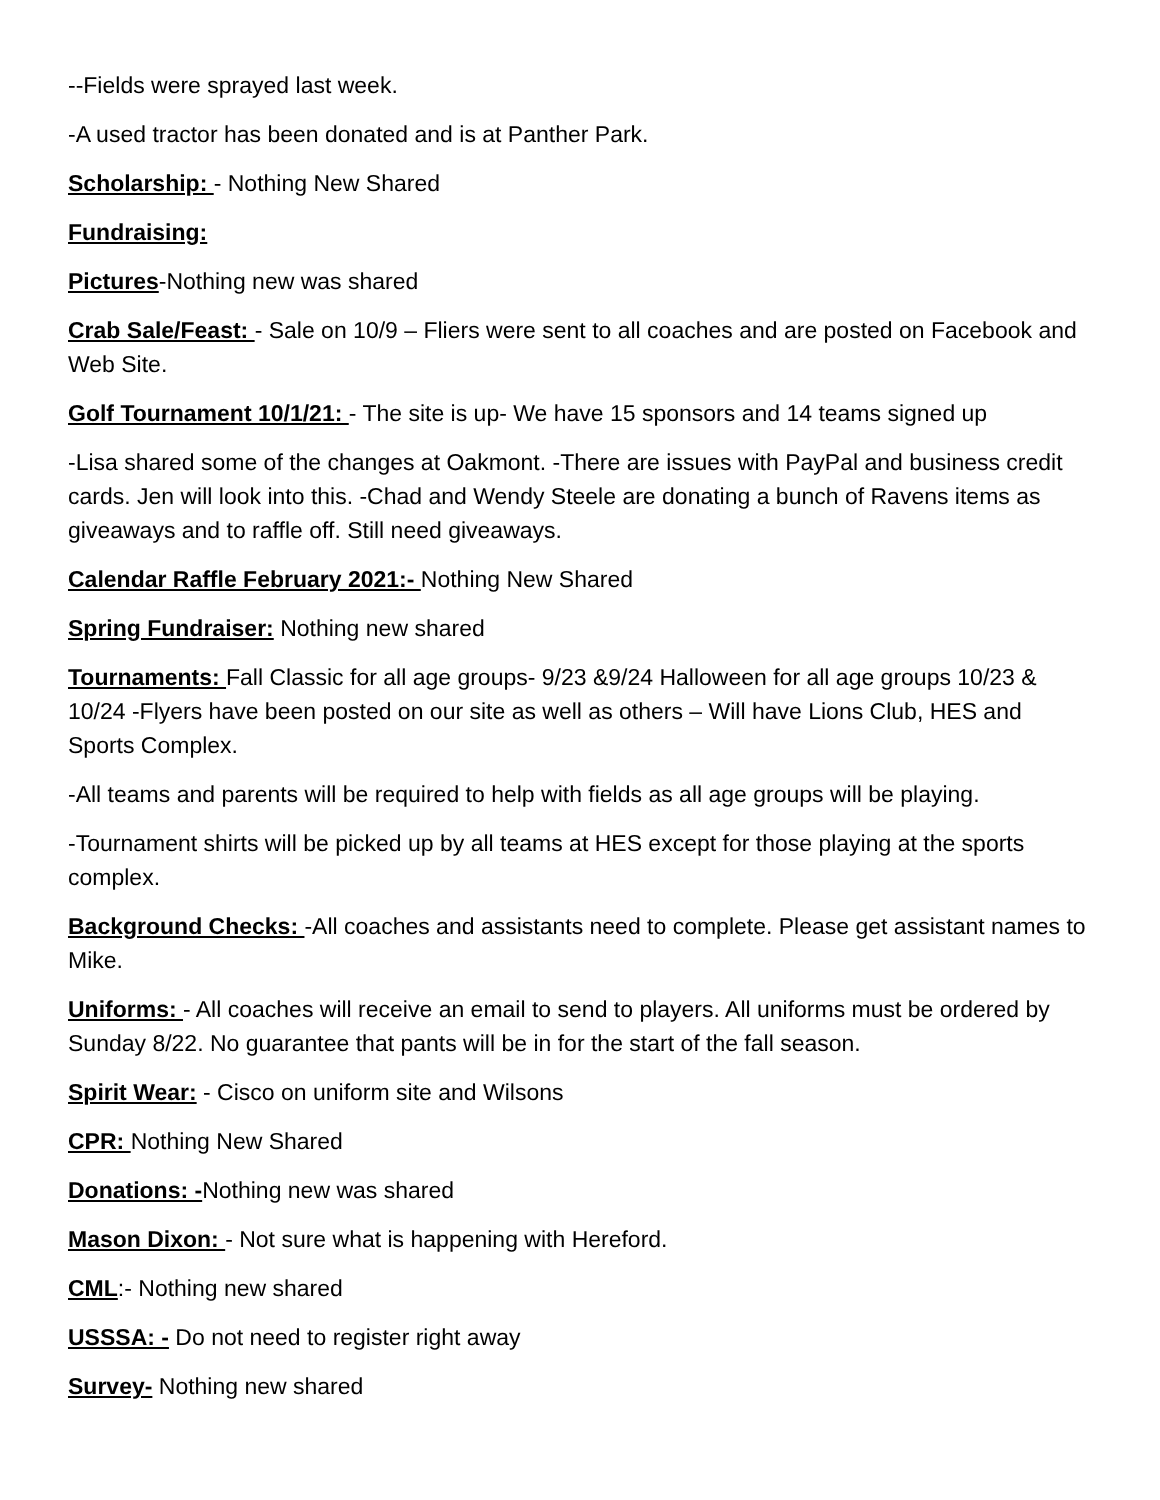--Fields were sprayed last week.
-A used tractor has been donated and is at Panther Park.
Scholarship: - Nothing New Shared
Fundraising:
Pictures-Nothing new was shared
Crab Sale/Feast: - Sale on 10/9 – Fliers were sent to all coaches and are posted on Facebook and Web Site.
Golf Tournament 10/1/21: - The site is up- We have 15 sponsors and 14 teams signed up
-Lisa shared some of the changes at Oakmont. -There are issues with PayPal and business credit cards. Jen will look into this. -Chad and Wendy Steele are donating a bunch of Ravens items as giveaways and to raffle off. Still need giveaways.
Calendar Raffle February 2021:- Nothing New Shared
Spring Fundraiser: Nothing new shared
Tournaments: Fall Classic for all age groups- 9/23 &9/24 Halloween for all age groups 10/23 & 10/24 -Flyers have been posted on our site as well as others – Will have Lions Club, HES and Sports Complex.
-All teams and parents will be required to help with fields as all age groups will be playing.
-Tournament shirts will be picked up by all teams at HES except for those playing at the sports complex.
Background Checks: -All coaches and assistants need to complete. Please get assistant names to Mike.
Uniforms: - All coaches will receive an email to send to players. All uniforms must be ordered by Sunday 8/22. No guarantee that pants will be in for the start of the fall season.
Spirit Wear: - Cisco on uniform site and Wilsons
CPR: Nothing New Shared
Donations: -Nothing new was shared
Mason Dixon: - Not sure what is happening with Hereford.
CML:- Nothing new shared
USSSA: - Do not need to register right away
Survey- Nothing new shared